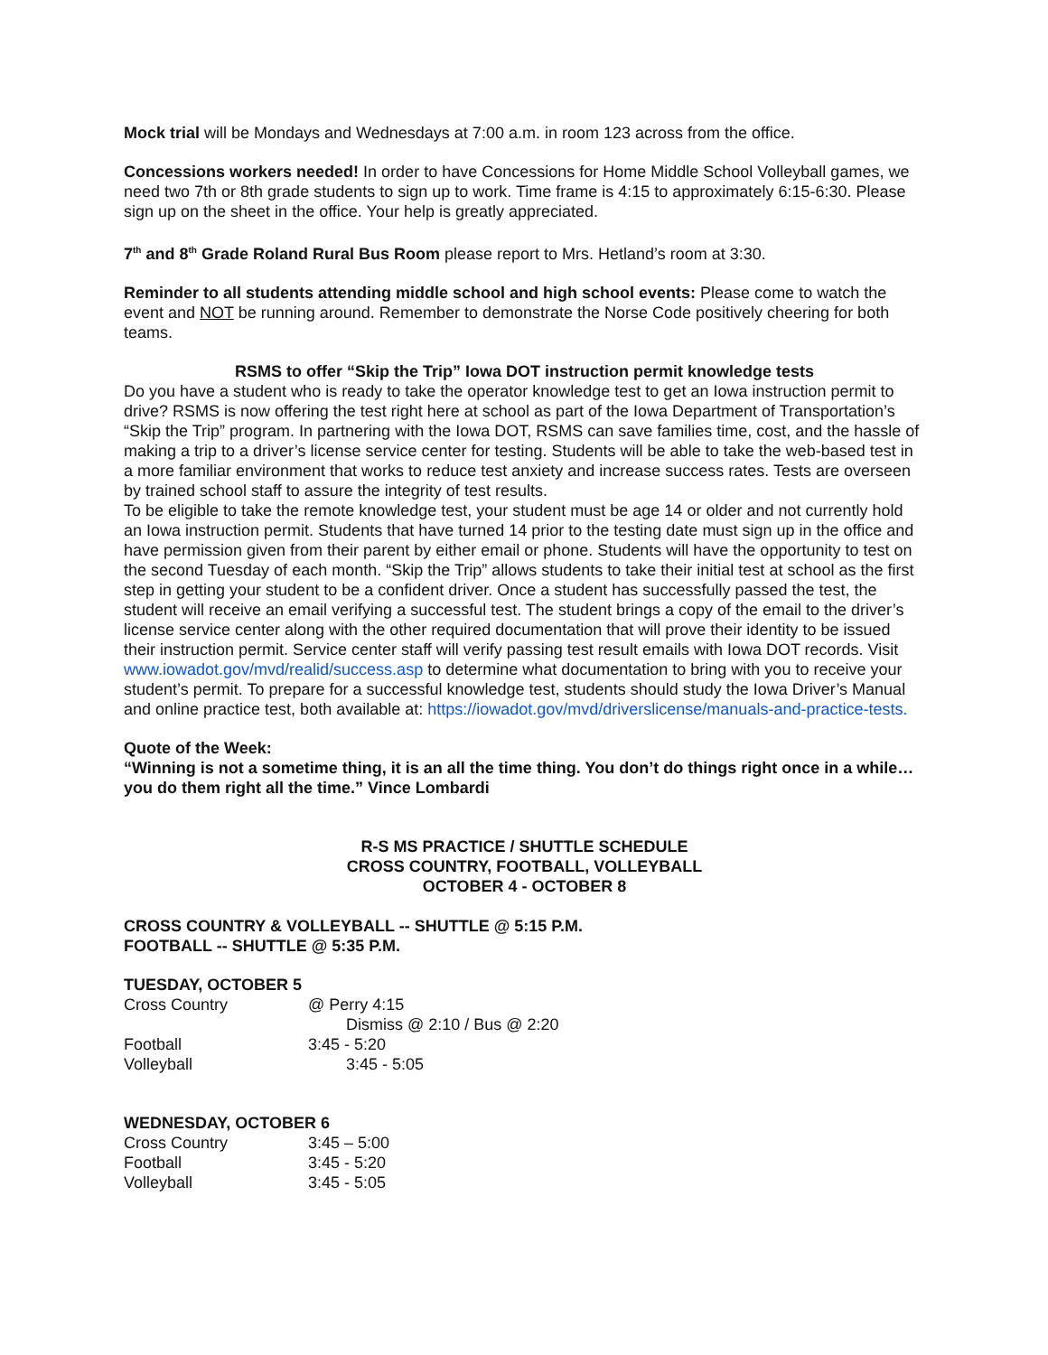Mock trial will be Mondays and Wednesdays at 7:00 a.m. in room 123 across from the office.
Concessions workers needed! In order to have Concessions for Home Middle School Volleyball games, we need two 7th or 8th grade students to sign up to work. Time frame is 4:15 to approximately 6:15-6:30. Please sign up on the sheet in the office. Your help is greatly appreciated.
7<sup>th</sup> and 8<sup>th</sup> Grade Roland Rural Bus Room please report to Mrs. Hetland’s room at 3:30.
Reminder to all students attending middle school and high school events: Please come to watch the event and NOT be running around. Remember to demonstrate the Norse Code positively cheering for both teams.
RSMS to offer “Skip the Trip” Iowa DOT instruction permit knowledge tests
Do you have a student who is ready to take the operator knowledge test to get an Iowa instruction permit to drive? RSMS is now offering the test right here at school as part of the Iowa Department of Transportation’s “Skip the Trip” program. In partnering with the Iowa DOT, RSMS can save families time, cost, and the hassle of making a trip to a driver’s license service center for testing. Students will be able to take the web-based test in a more familiar environment that works to reduce test anxiety and increase success rates. Tests are overseen by trained school staff to assure the integrity of test results.
To be eligible to take the remote knowledge test, your student must be age 14 or older and not currently hold an Iowa instruction permit. Students that have turned 14 prior to the testing date must sign up in the office and have permission given from their parent by either email or phone. Students will have the opportunity to test on the second Tuesday of each month. “Skip the Trip” allows students to take their initial test at school as the first step in getting your student to be a confident driver. Once a student has successfully passed the test, the student will receive an email verifying a successful test. The student brings a copy of the email to the driver’s license service center along with the other required documentation that will prove their identity to be issued their instruction permit. Service center staff will verify passing test result emails with Iowa DOT records. Visit www.iowadot.gov/mvd/realid/success.asp to determine what documentation to bring with you to receive your student’s permit. To prepare for a successful knowledge test, students should study the Iowa Driver’s Manual and online practice test, both available at: https://iowadot.gov/mvd/driverslicense/manuals-and-practice-tests.
Quote of the Week:
“Winning is not a sometime thing, it is an all the time thing. You don’t do things right once in a while…you do them right all the time.” Vince Lombardi
R-S MS PRACTICE / SHUTTLE SCHEDULE
CROSS COUNTRY, FOOTBALL, VOLLEYBALL
OCTOBER 4 - OCTOBER 8
CROSS COUNTRY & VOLLEYBALL -- SHUTTLE @ 5:15 P.M.
FOOTBALL -- SHUTTLE @ 5:35 P.M.
TUESDAY, OCTOBER 5
| Cross Country | @ Perry 4:15 |
| | Dismiss @ 2:10 / Bus @ 2:20 |
| Football | 3:45 - 5:20 |
| Volleyball | 3:45 - 5:05 |
WEDNESDAY, OCTOBER 6
| Cross Country | 3:45 – 5:00 |
| Football | 3:45 - 5:20 |
| Volleyball | 3:45 - 5:05 |